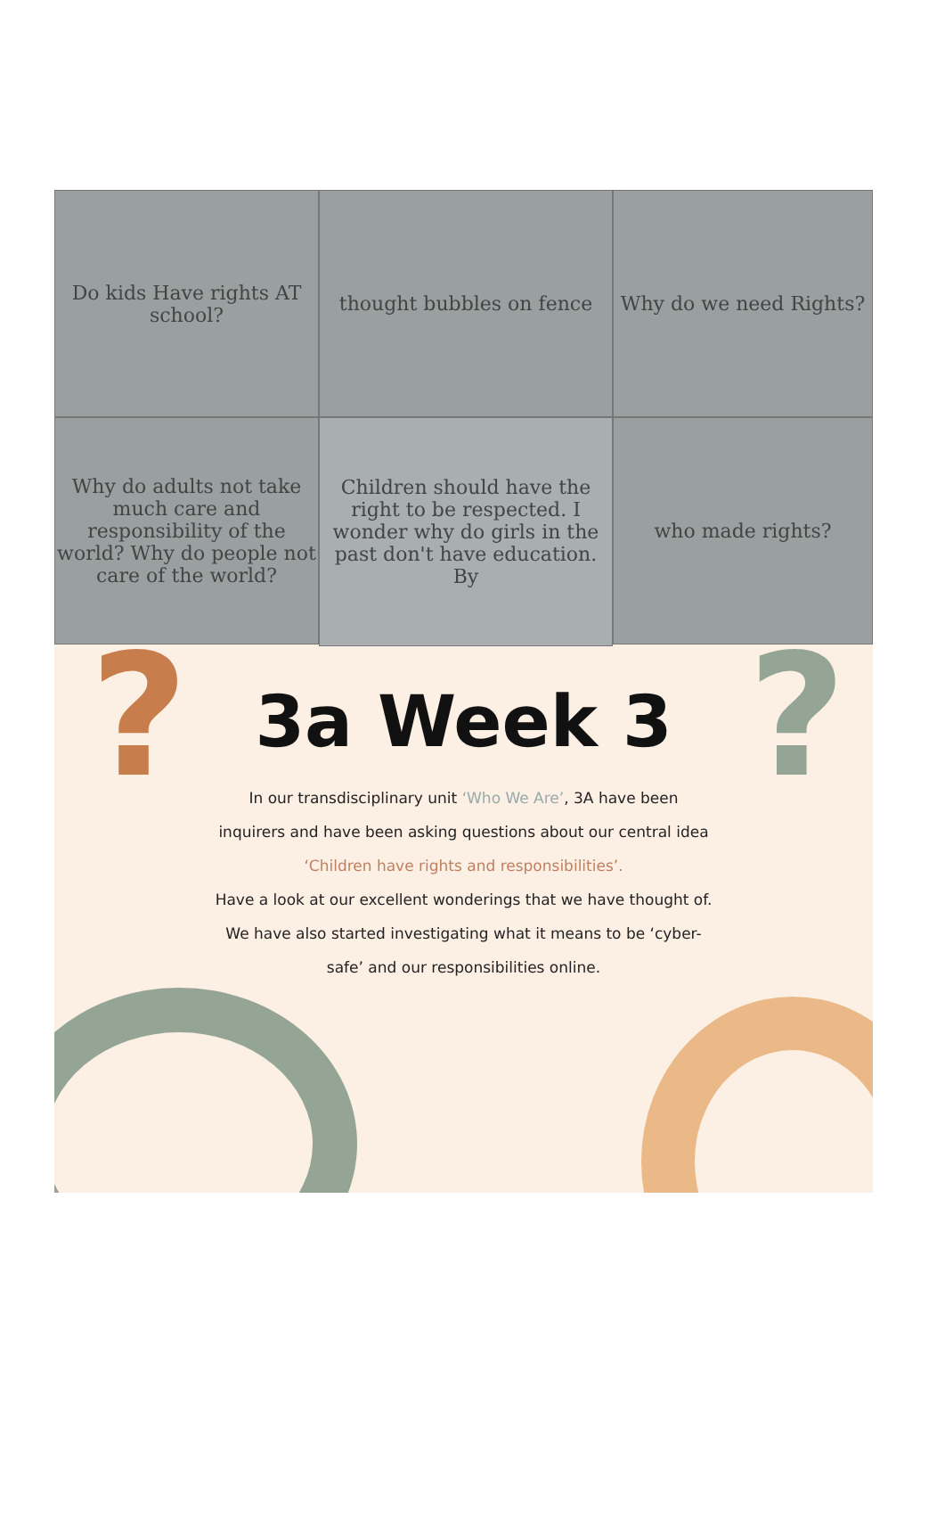Do kids Have rights AT school?
thought bubbles on fence
Why do we need Rights?
Why do adults not take much care and responsibility of the world? Why do people not care of the world?
Children should have the right to be respected. I wonder why do girls in the past don't have education. By
who made rights?
? ?
3a Week 3
In our transdisciplinary unit ‘Who We Are’, 3A have been
inquirers and have been asking questions about our central idea
‘Children have rights and responsibilities’.
Have a look at our excellent wonderings that we have thought of.
We have also started investigating what it means to be ‘cyber-
safe’ and our responsibilities online.